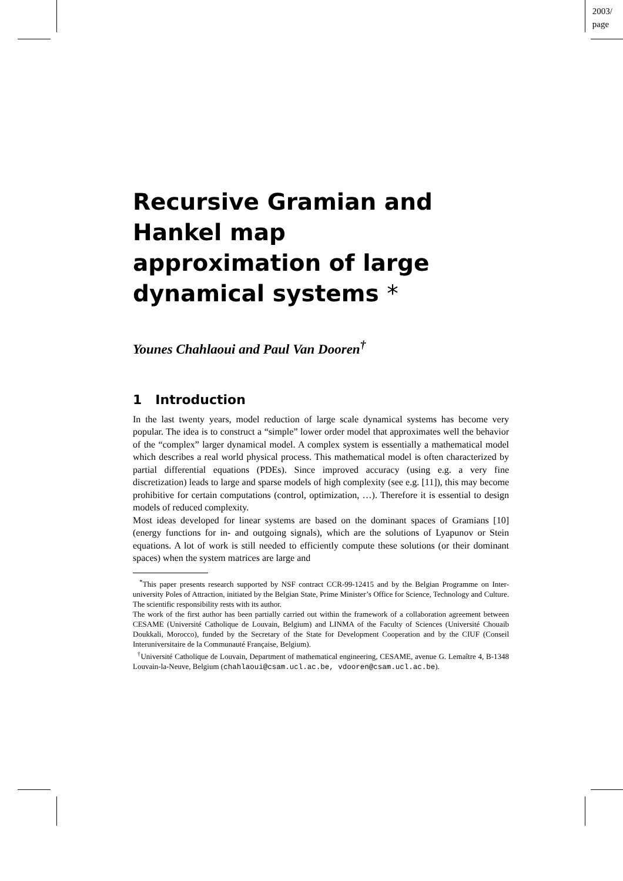2003/
page
Recursive Gramian and
Hankel map
approximation of large
dynamical systems *
Younes Chahlaoui and Paul Van Dooren<sup>†</sup>
1 Introduction
In the last twenty years, model reduction of large scale dynamical systems has become very popular. The idea is to construct a “simple” lower order model that approximates well the behavior of the “complex” larger dynamical model. A complex system is essentially a mathematical model which describes a real world physical process. This mathematical model is often characterized by partial differential equations (PDEs). Since improved accuracy (using e.g. a very fine discretization) leads to large and sparse models of high complexity (see e.g. [11]), this may become prohibitive for certain computations (control, optimization, …). Therefore it is essential to design models of reduced complexity.
Most ideas developed for linear systems are based on the dominant spaces of Gramians [10] (energy functions for in- and outgoing signals), which are the solutions of Lyapunov or Stein equations. A lot of work is still needed to efficiently compute these solutions (or their dominant spaces) when the system matrices are large and
<sup>*</sup> This paper presents research supported by NSF contract CCR-99-12415 and by the Belgian Programme on Inter-university Poles of Attraction, initiated by the Belgian State, Prime Minister’s Office for Science, Technology and Culture. The scientific responsibility rests with its author.
The work of the first author has been partially carried out within the framework of a collaboration agreement between CESAME (Université Catholique de Louvain, Belgium) and LINMA of the Faculty of Sciences (Université Chouaib Doukkali, Morocco), funded by the Secretary of the State for Development Cooperation and by the CIUF (Conseil Interuniversitaire de la Communauté Française, Belgium).
<sup>†</sup> Université Catholique de Louvain, Department of mathematical engineering, CESAME, avenue G. Lemaître 4, B-1348 Louvain-la-Neuve, Belgium (chahlaoui@csam.ucl.ac.be, vdooren@csam.ucl.ac.be).